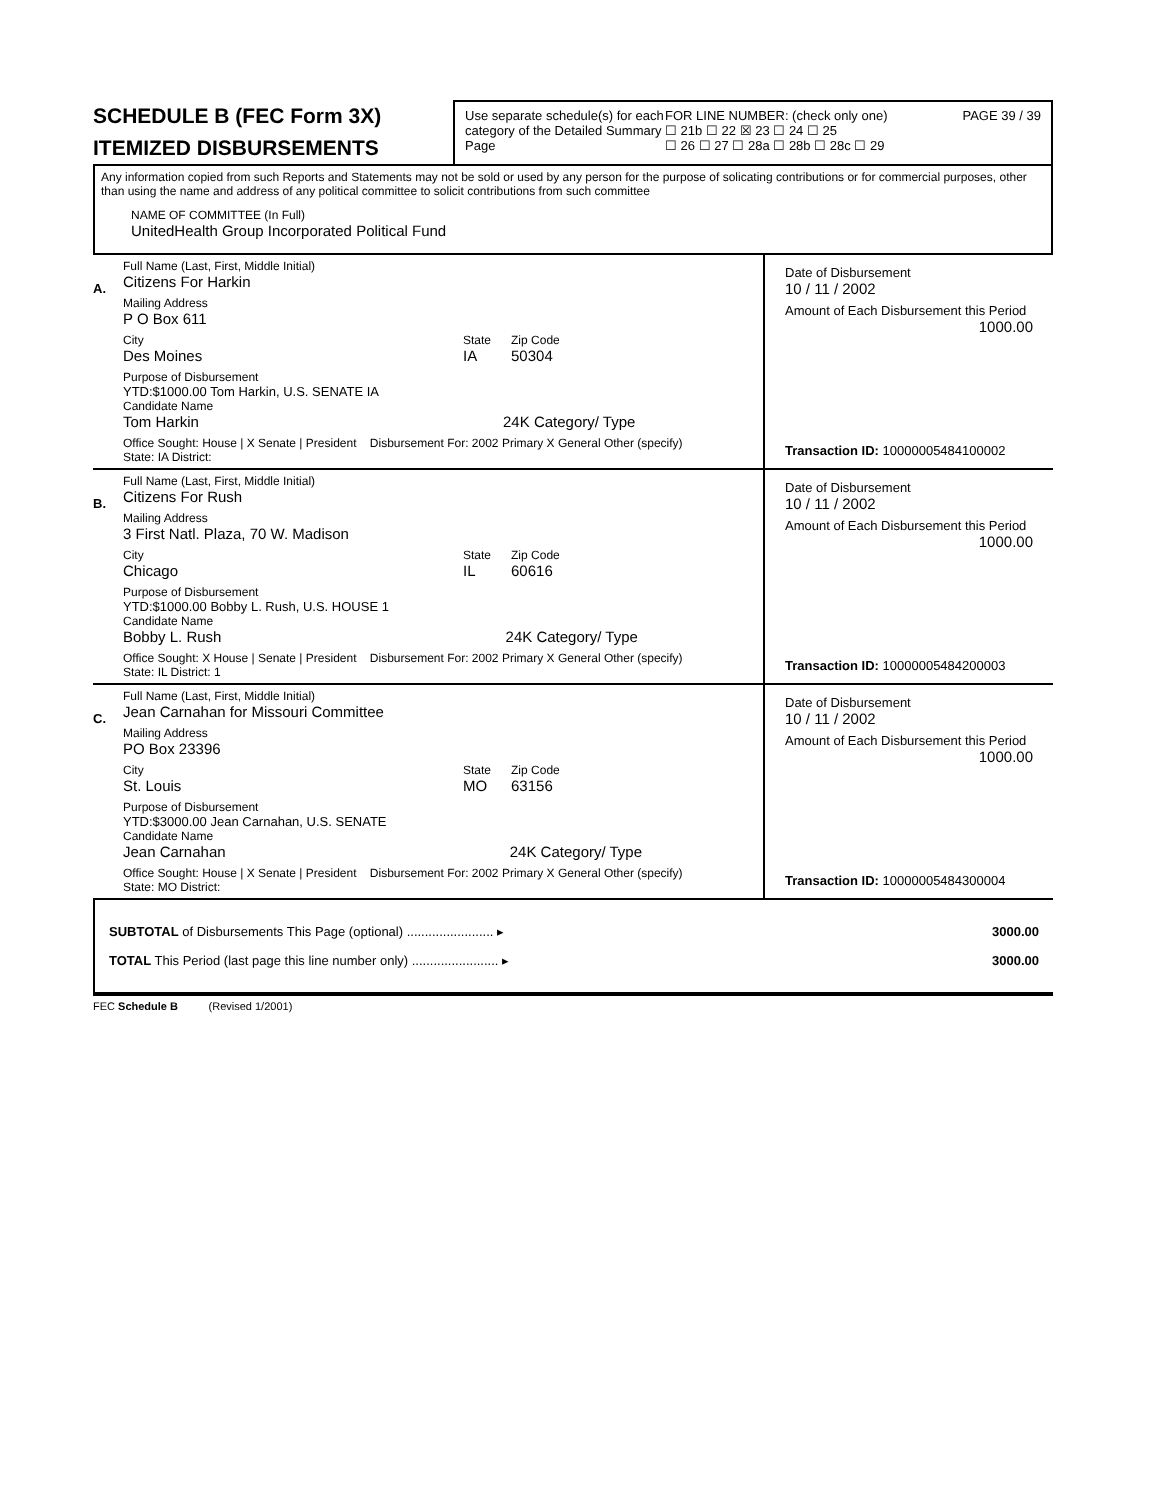SCHEDULE B (FEC Form 3X)
ITEMIZED DISBURSEMENTS
Use separate schedule(s) for each category of the Detailed Summary Page
FOR LINE NUMBER: (check only one)
☐ 21b ☐ 22 ☒ 23 ☐ 24 ☐ 25
☐ 26 ☐ 27 ☐ 28a ☐ 28b ☐ 28c ☐ 29
PAGE 39 / 39
Any information copied from such Reports and Statements may not be sold or used by any person for the purpose of solicating contributions or for commercial purposes, other than using the name and address of any political committee to solicit contributions from such committee
NAME OF COMMITTEE (In Full)
UnitedHealth Group Incorporated Political Fund
A.
Full Name (Last, First, Middle Initial)
Citizens For Harkin
Mailing Address
P O Box 611
City
Des Moines
State
IA
Zip Code
50304
Purpose of Disbursement
YTD:$1000.00 Tom Harkin, U.S. SENATE IA
Candidate Name
Tom Harkin 24K Category/ Type
Office Sought: House | X Senate | President Disbursement For: 2002 Primary X General Other (specify)
State: IA District:
Date of Disbursement
10 / 11 / 2002
Amount of Each Disbursement this Period
1000.00
Transaction ID: 10000005484100002
B.
Full Name (Last, First, Middle Initial)
Citizens For Rush
Mailing Address
3 First Natl. Plaza, 70 W. Madison
City
Chicago
State
IL
Zip Code
60616
Purpose of Disbursement
YTD:$1000.00 Bobby L. Rush, U.S. HOUSE 1
Candidate Name
Bobby L. Rush 24K Category/ Type
Office Sought: X House | Senate | President Disbursement For: 2002 Primary X General Other (specify)
State: IL District: 1
Date of Disbursement
10 / 11 / 2002
Amount of Each Disbursement this Period
1000.00
Transaction ID: 10000005484200003
C.
Full Name (Last, First, Middle Initial)
Jean Carnahan for Missouri Committee
Mailing Address
PO Box 23396
City
St. Louis
State
MO
Zip Code
63156
Purpose of Disbursement
YTD:$3000.00 Jean Carnahan, U.S. SENATE
Candidate Name
Jean Carnahan 24K Category/ Type
Office Sought: House | X Senate | President Disbursement For: 2002 Primary X General Other (specify)
State: MO District:
Date of Disbursement
10 / 11 / 2002
Amount of Each Disbursement this Period
1000.00
Transaction ID: 10000005484300004
SUBTOTAL of Disbursements This Page (optional) ........................ ▸ 3000.00
TOTAL This Period (last page this line number only) ........................ ▸ 3000.00
FEC Schedule B (Revised 1/2001)